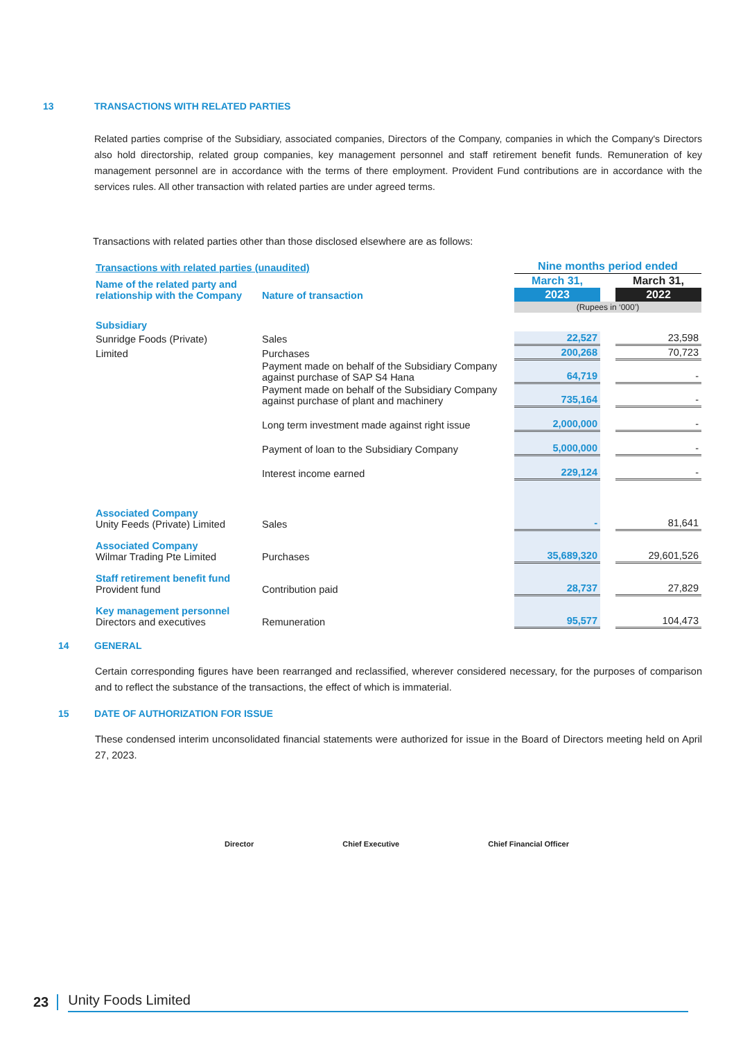13 TRANSACTIONS WITH RELATED PARTIES
Related parties comprise of the Subsidiary, associated companies, Directors of the Company, companies in which the Company's Directors also hold directorship, related group companies, key management personnel and staff retirement benefit funds. Remuneration of key management personnel are in accordance with the terms of there employment. Provident Fund contributions are in accordance with the services rules. All other transaction with related parties are under agreed terms.
Transactions with related parties other than those disclosed elsewhere are as follows:
| Transactions with related parties (unaudited) | | Nine months period ended | | |
| Name of the related party and relationship with the Company | Nature of transaction | March 31, | | March 31, |
| | | 2023 | | 2022 |
| | | (Rupees in ‘000’) | | |
| Subsidiary | | | | |
| Sunridge Foods (Private) | Sales | 22,527 | | 23,598 |
| Limited | Purchases | 200,268 | | 70,723 |
| | Payment made on behalf of the Subsidiary Company against purchase of SAP S4 Hana | 64,719 | | - |
| | Payment made on behalf of the Subsidiary Company against purchase of plant and machinery | 735,164 | | - |
| | Long term investment made against right issue | 2,000,000 | | - |
| | Payment of loan to the Subsidiary Company | 5,000,000 | | - |
| | Interest income earned | 229,124 | | - |
| Associated Company Unity Feeds (Private) Limited | Sales | - | | 81,641 |
| Associated Company Wilmar Trading Pte Limited | Purchases | 35,689,320 | | 29,601,526 |
| Staff retirement benefit fund Provident fund | Contribution paid | 28,737 | | 27,829 |
| Key management personnel Directors and executives | Remuneration | 95,577 | | 104,473 |
14 GENERAL
Certain corresponding figures have been rearranged and reclassified, wherever considered necessary, for the purposes of comparison and to reflect the substance of the transactions, the effect of which is immaterial.
15 DATE OF AUTHORIZATION FOR ISSUE
These condensed interim unconsolidated financial statements were authorized for issue in the Board of Directors meeting held on April 27, 2023.
Director Chief Executive Chief Financial Officer
23 Unity Foods Limited